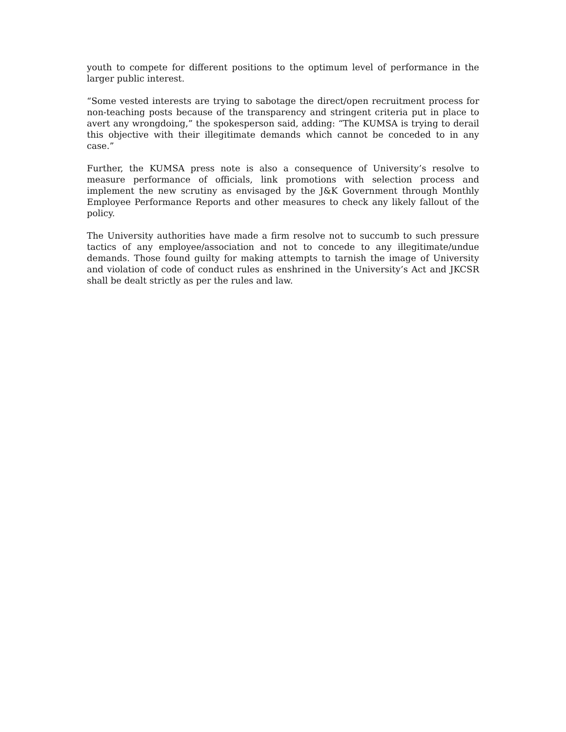youth to compete for different positions to the optimum level of performance in the larger public interest.
“Some vested interests are trying to sabotage the direct/open recruitment process for non-teaching posts because of the transparency and stringent criteria put in place to avert any wrongdoing,” the spokesperson said, adding: “The KUMSA is trying to derail this objective with their illegitimate demands which cannot be conceded to in any case.”
Further, the KUMSA press note is also a consequence of University’s resolve to measure performance of officials, link promotions with selection process and implement the new scrutiny as envisaged by the J&K Government through Monthly Employee Performance Reports and other measures to check any likely fallout of the policy.
The University authorities have made a firm resolve not to succumb to such pressure tactics of any employee/association and not to concede to any illegitimate/undue demands. Those found guilty for making attempts to tarnish the image of University and violation of code of conduct rules as enshrined in the University’s Act and JKCSR shall be dealt strictly as per the rules and law.